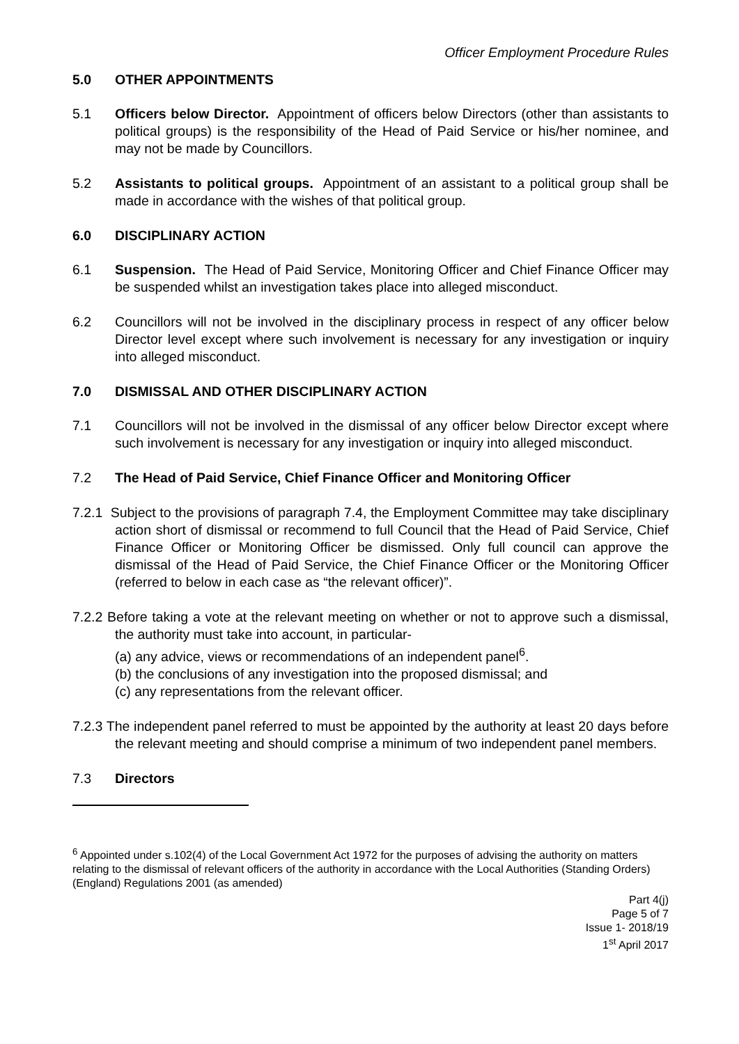Officer Employment Procedure Rules
5.0 OTHER APPOINTMENTS
5.1 Officers below Director. Appointment of officers below Directors (other than assistants to political groups) is the responsibility of the Head of Paid Service or his/her nominee, and may not be made by Councillors.
5.2 Assistants to political groups. Appointment of an assistant to a political group shall be made in accordance with the wishes of that political group.
6.0 DISCIPLINARY ACTION
6.1 Suspension. The Head of Paid Service, Monitoring Officer and Chief Finance Officer may be suspended whilst an investigation takes place into alleged misconduct.
6.2 Councillors will not be involved in the disciplinary process in respect of any officer below Director level except where such involvement is necessary for any investigation or inquiry into alleged misconduct.
7.0 DISMISSAL AND OTHER DISCIPLINARY ACTION
7.1 Councillors will not be involved in the dismissal of any officer below Director except where such involvement is necessary for any investigation or inquiry into alleged misconduct.
7.2 The Head of Paid Service, Chief Finance Officer and Monitoring Officer
7.2.1 Subject to the provisions of paragraph 7.4, the Employment Committee may take disciplinary action short of dismissal or recommend to full Council that the Head of Paid Service, Chief Finance Officer or Monitoring Officer be dismissed. Only full council can approve the dismissal of the Head of Paid Service, the Chief Finance Officer or the Monitoring Officer (referred to below in each case as “the relevant officer)”.
7.2.2 Before taking a vote at the relevant meeting on whether or not to approve such a dismissal, the authority must take into account, in particular-
(a) any advice, views or recommendations of an independent panel<sup>6</sup>.
(b) the conclusions of any investigation into the proposed dismissal; and
(c) any representations from the relevant officer.
7.2.3 The independent panel referred to must be appointed by the authority at least 20 days before the relevant meeting and should comprise a minimum of two independent panel members.
7.3 Directors
<sup>6</sup> Appointed under s.102(4) of the Local Government Act 1972 for the purposes of advising the authority on matters relating to the dismissal of relevant officers of the authority in accordance with the Local Authorities (Standing Orders) (England) Regulations 2001 (as amended)
Part 4(j)
Page 5 of 7
Issue 1- 2018/19
1<sup>st</sup> April 2017